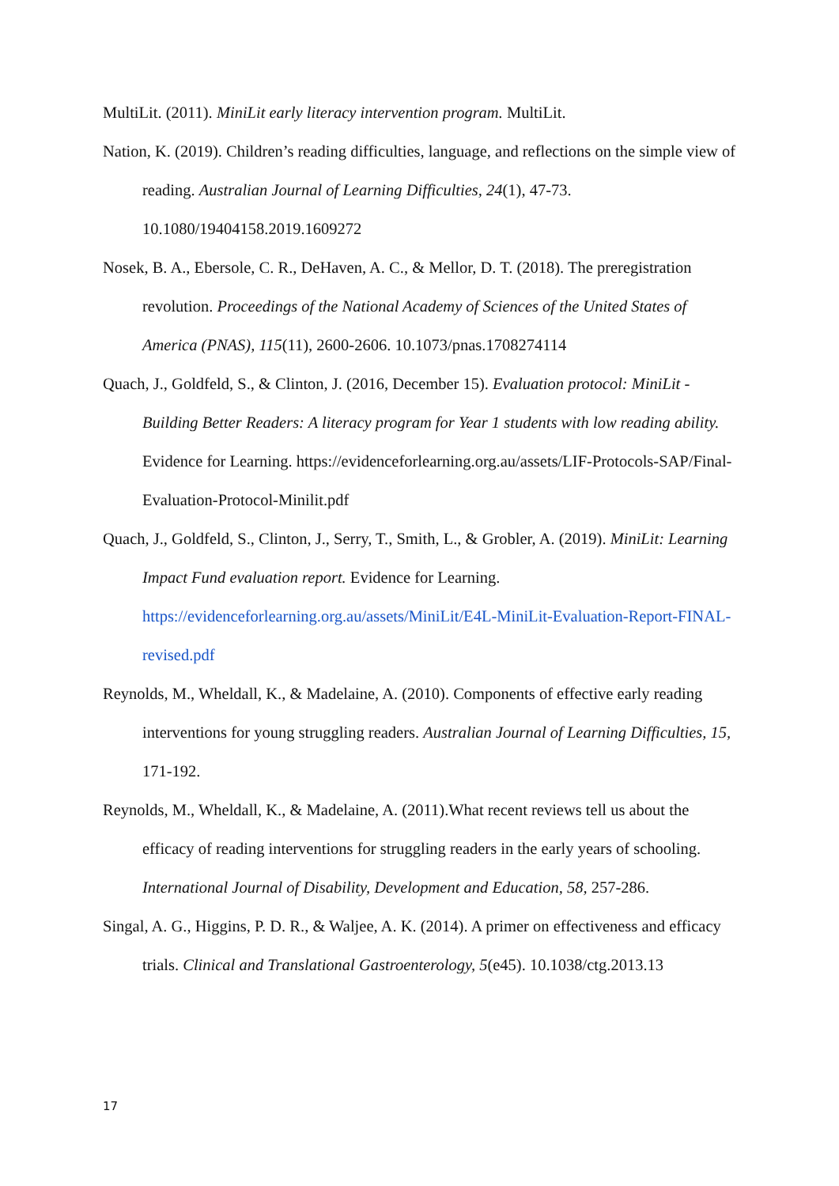MultiLit. (2011). MiniLit early literacy intervention program. MultiLit.
Nation, K. (2019). Children’s reading difficulties, language, and reflections on the simple view of reading. Australian Journal of Learning Difficulties, 24(1), 47-73. 10.1080/19404158.2019.1609272
Nosek, B. A., Ebersole, C. R., DeHaven, A. C., & Mellor, D. T. (2018). The preregistration revolution. Proceedings of the National Academy of Sciences of the United States of America (PNAS), 115(11), 2600-2606. 10.1073/pnas.1708274114
Quach, J., Goldfeld, S., & Clinton, J. (2016, December 15). Evaluation protocol: MiniLit - Building Better Readers: A literacy program for Year 1 students with low reading ability. Evidence for Learning. https://evidenceforlearning.org.au/assets/LIF-Protocols-SAP/Final-Evaluation-Protocol-Minilit.pdf
Quach, J., Goldfeld, S., Clinton, J., Serry, T., Smith, L., & Grobler, A. (2019). MiniLit: Learning Impact Fund evaluation report. Evidence for Learning. https://evidenceforlearning.org.au/assets/MiniLit/E4L-MiniLit-Evaluation-Report-FINAL-revised.pdf
Reynolds, M., Wheldall, K., & Madelaine, A. (2010). Components of effective early reading interventions for young struggling readers. Australian Journal of Learning Difficulties, 15, 171-192.
Reynolds, M., Wheldall, K., & Madelaine, A. (2011).What recent reviews tell us about the efficacy of reading interventions for struggling readers in the early years of schooling. International Journal of Disability, Development and Education, 58, 257-286.
Singal, A. G., Higgins, P. D. R., & Waljee, A. K. (2014). A primer on effectiveness and efficacy trials. Clinical and Translational Gastroenterology, 5(e45). 10.1038/ctg.2013.13
17